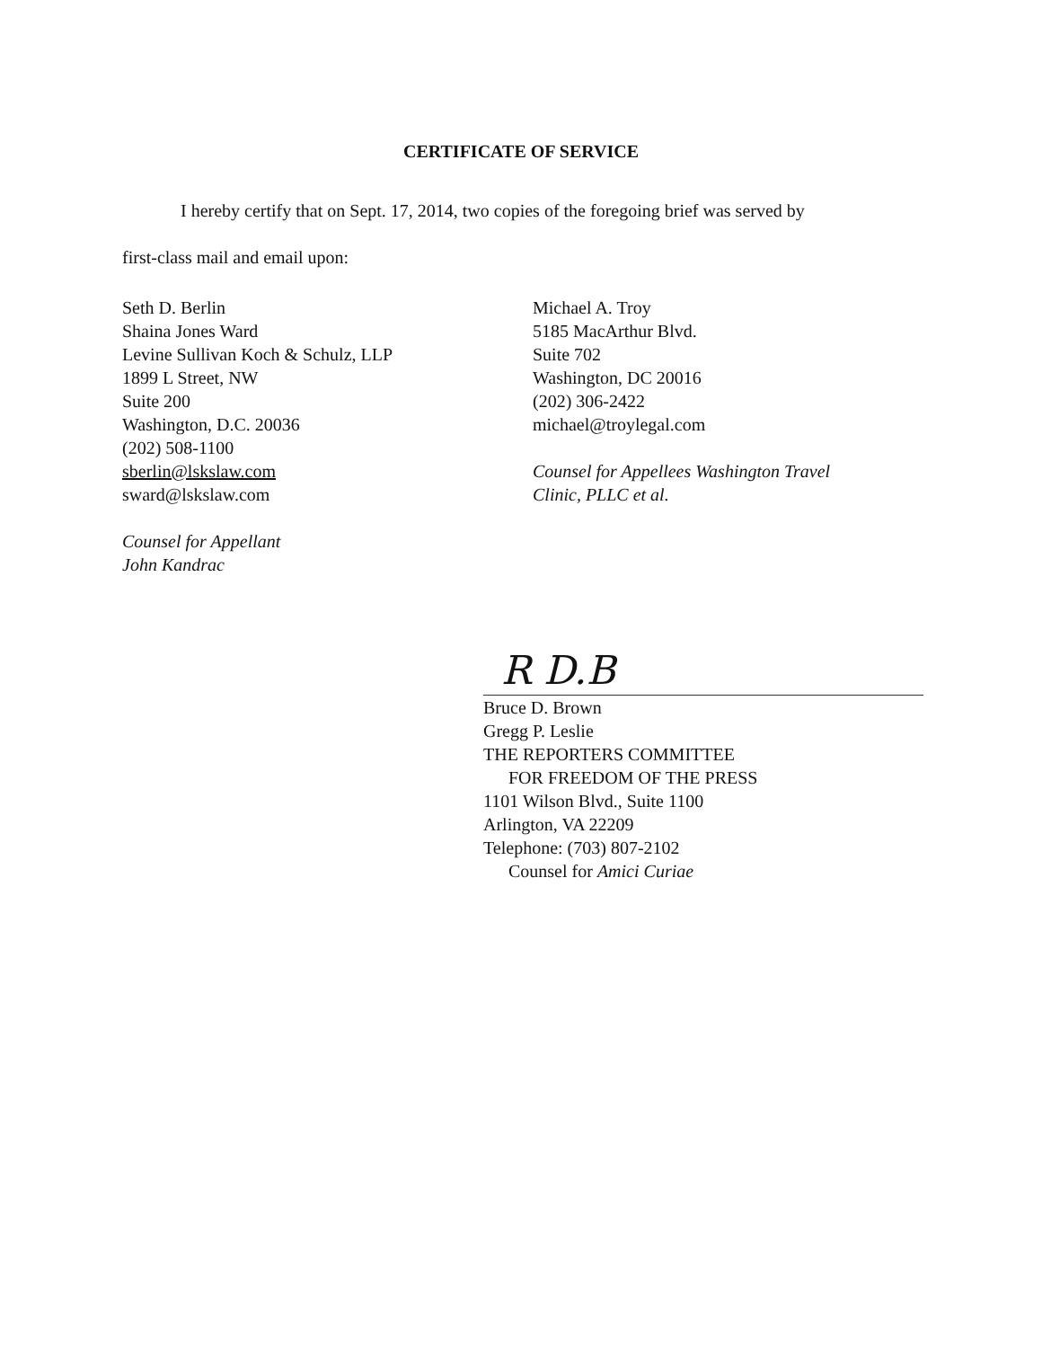CERTIFICATE OF SERVICE
I hereby certify that on Sept. 17, 2014, two copies of the foregoing brief was served by
first-class mail and email upon:
Seth D. Berlin
Shaina Jones Ward
Levine Sullivan Koch & Schulz, LLP
1899 L Street, NW
Suite 200
Washington, D.C. 20036
(202) 508-1100
sberlin@lskslaw.com
sward@lskslaw.com
Counsel for Appellant
John Kandrac
Michael A. Troy
5185 MacArthur Blvd.
Suite 702
Washington, DC 20016
(202) 306-2422
michael@troylegal.com
Counsel for Appellees Washington Travel
Clinic, PLLC et al.
R D.B
Bruce D. Brown
Gregg P. Leslie
THE REPORTERS COMMITTEE
FOR FREEDOM OF THE PRESS
1101 Wilson Blvd., Suite 1100
Arlington, VA 22209
Telephone: (703) 807-2102
Counsel for Amici Curiae